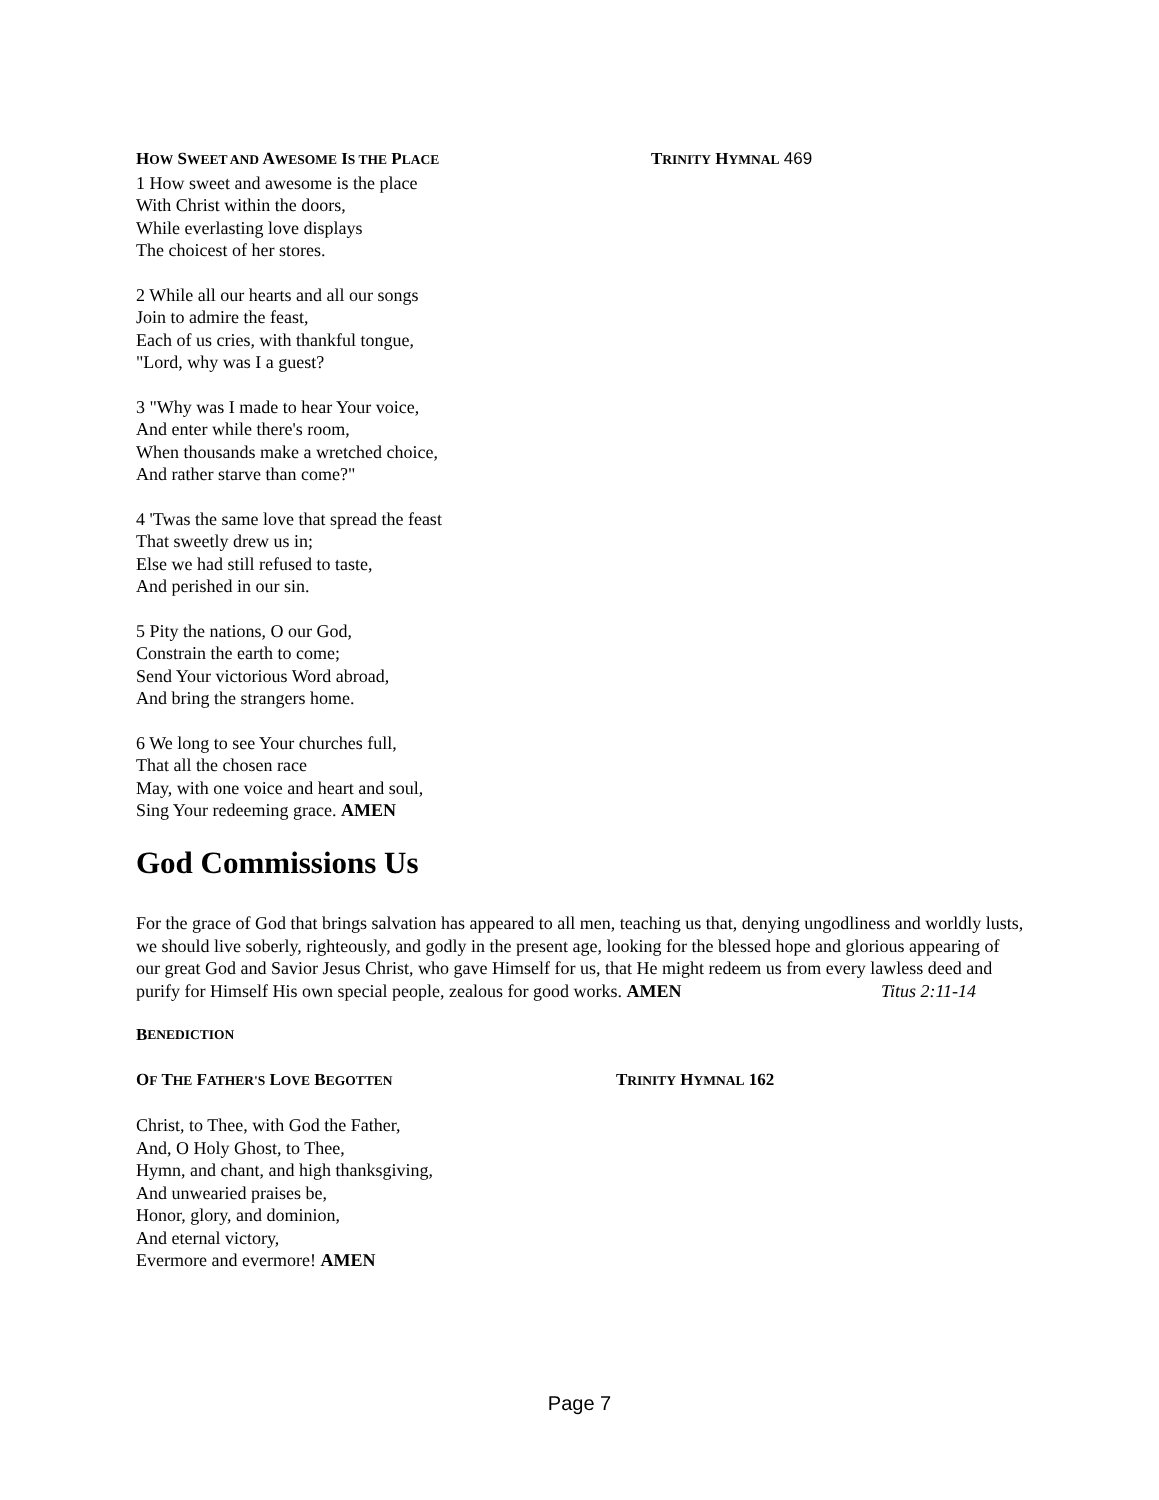HOW SWEET AND AWESOME IS THE PLACE
TRINITY HYMNAL 469
1 How sweet and awesome is the place
With Christ within the doors,
While everlasting love displays
The choicest of her stores.
2 While all our hearts and all our songs
Join to admire the feast,
Each of us cries, with thankful tongue,
"Lord, why was I a guest?
3 "Why was I made to hear Your voice,
And enter while there's room,
When thousands make a wretched choice,
And rather starve than come?"
4 'Twas the same love that spread the feast
That sweetly drew us in;
Else we had still refused to taste,
And perished in our sin.
5 Pity the nations, O our God,
Constrain the earth to come;
Send Your victorious Word abroad,
And bring the strangers home.
6 We long to see Your churches full,
That all the chosen race
May, with one voice and heart and soul,
Sing Your redeeming grace. AMEN
God Commissions Us
For the grace of God that brings salvation has appeared to all men, teaching us that, denying ungodliness and worldly lusts, we should live soberly, righteously, and godly in the present age, looking for the blessed hope and glorious appearing of our great God and Savior Jesus Christ, who gave Himself for us, that He might redeem us from every lawless deed and purify for Himself His own special people, zealous for good works. AMEN Titus 2:11-14
B ENEDICTION
OF THE FATHER'S LOVE BEGOTTEN
TRINITY HYMNAL 162
Christ, to Thee, with God the Father,
And, O Holy Ghost, to Thee,
Hymn, and chant, and high thanksgiving,
And unwearied praises be,
Honor, glory, and dominion,
And eternal victory,
Evermore and evermore! AMEN
Page 7